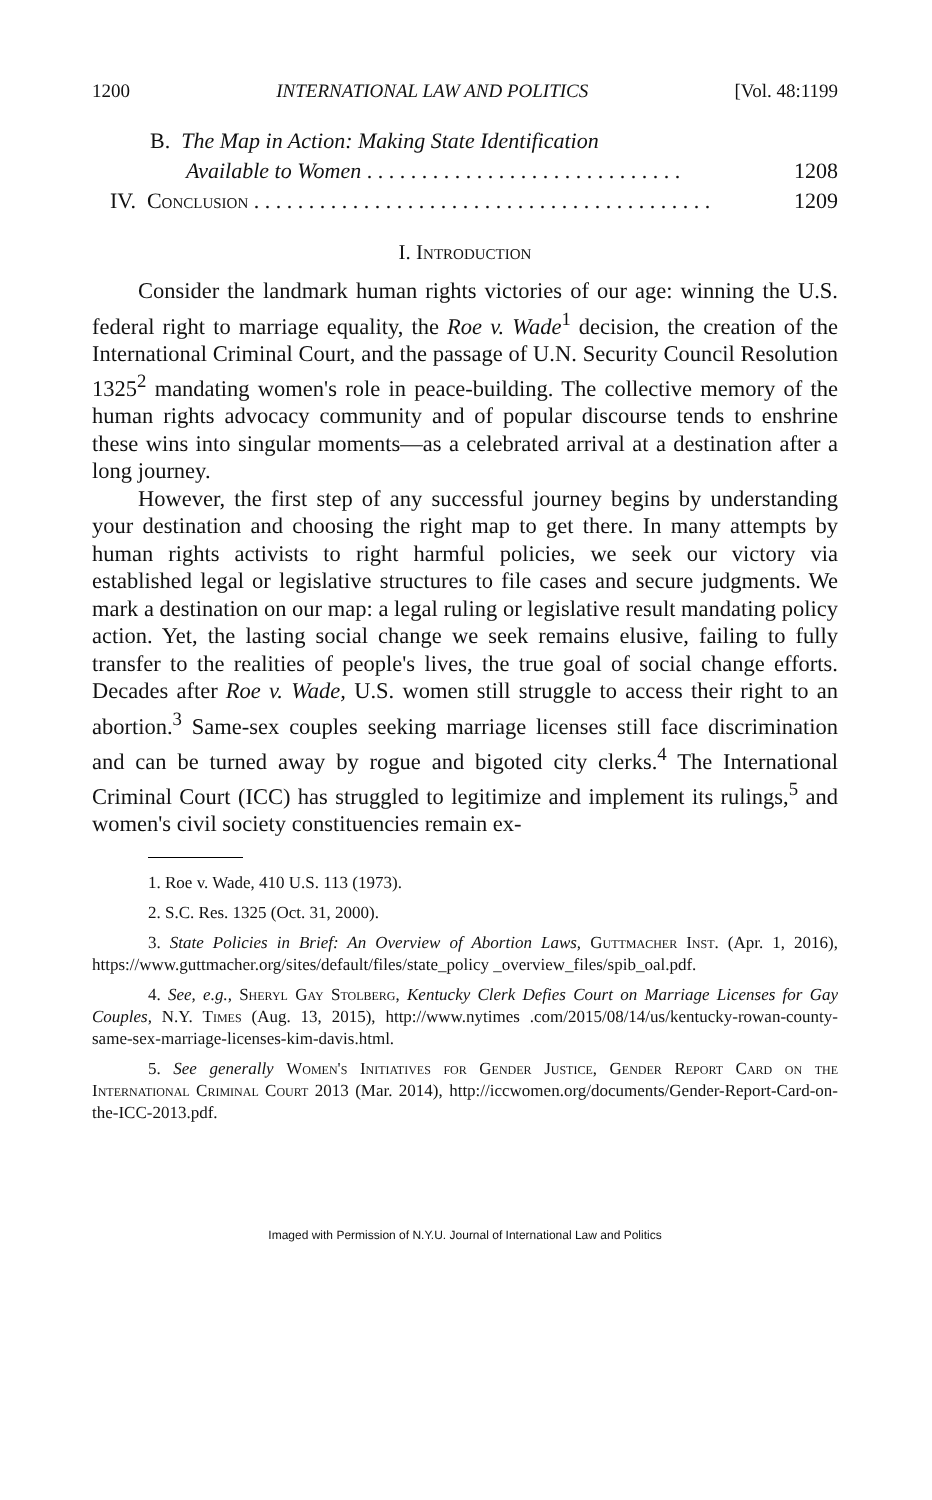1200 INTERNATIONAL LAW AND POLITICS [Vol. 48:1199
B. The Map in Action: Making State Identification
Available to Women . . . . . . . . . . . . . . . . . . . . . . . . . . . . . 1208
IV. Conclusion . . . . . . . . . . . . . . . . . . . . . . . . . . . . . . . . . . . . . . . . . . 1209
I. Introduction
Consider the landmark human rights victories of our age: winning the U.S. federal right to marriage equality, the Roe v. Wade<sup>1</sup> decision, the creation of the International Criminal Court, and the passage of U.N. Security Council Resolution 1325<sup>2</sup> mandating women's role in peace-building. The collective memory of the human rights advocacy community and of popular discourse tends to enshrine these wins into singular moments—as a celebrated arrival at a destination after a long journey.
However, the first step of any successful journey begins by understanding your destination and choosing the right map to get there. In many attempts by human rights activists to right harmful policies, we seek our victory via established legal or legislative structures to file cases and secure judgments. We mark a destination on our map: a legal ruling or legislative result mandating policy action. Yet, the lasting social change we seek remains elusive, failing to fully transfer to the realities of people's lives, the true goal of social change efforts. Decades after Roe v. Wade, U.S. women still struggle to access their right to an abortion.<sup>3</sup> Same-sex couples seeking marriage licenses still face discrimination and can be turned away by rogue and bigoted city clerks.<sup>4</sup> The International Criminal Court (ICC) has struggled to legitimize and implement its rulings,<sup>5</sup> and women's civil society constituencies remain ex-
1. Roe v. Wade, 410 U.S. 113 (1973).
2. S.C. Res. 1325 (Oct. 31, 2000).
3. State Policies in Brief: An Overview of Abortion Laws, Guttmacher Inst. (Apr. 1, 2016), https://www.guttmacher.org/sites/default/files/state_policy _overview_files/spib_oal.pdf.
4. See, e.g., Sheryl Gay Stolberg, Kentucky Clerk Defies Court on Marriage Licenses for Gay Couples, N.Y. Times (Aug. 13, 2015), http://www.nytimes .com/2015/08/14/us/kentucky-rowan-county-same-sex-marriage-licenses-kim-davis.html.
5. See generally Women's Initiatives for Gender Justice, Gender Report Card on the International Criminal Court 2013 (Mar. 2014), http://iccwomen.org/documents/Gender-Report-Card-on-the-ICC-2013.pdf.
Imaged with Permission of N.Y.U. Journal of International Law and Politics